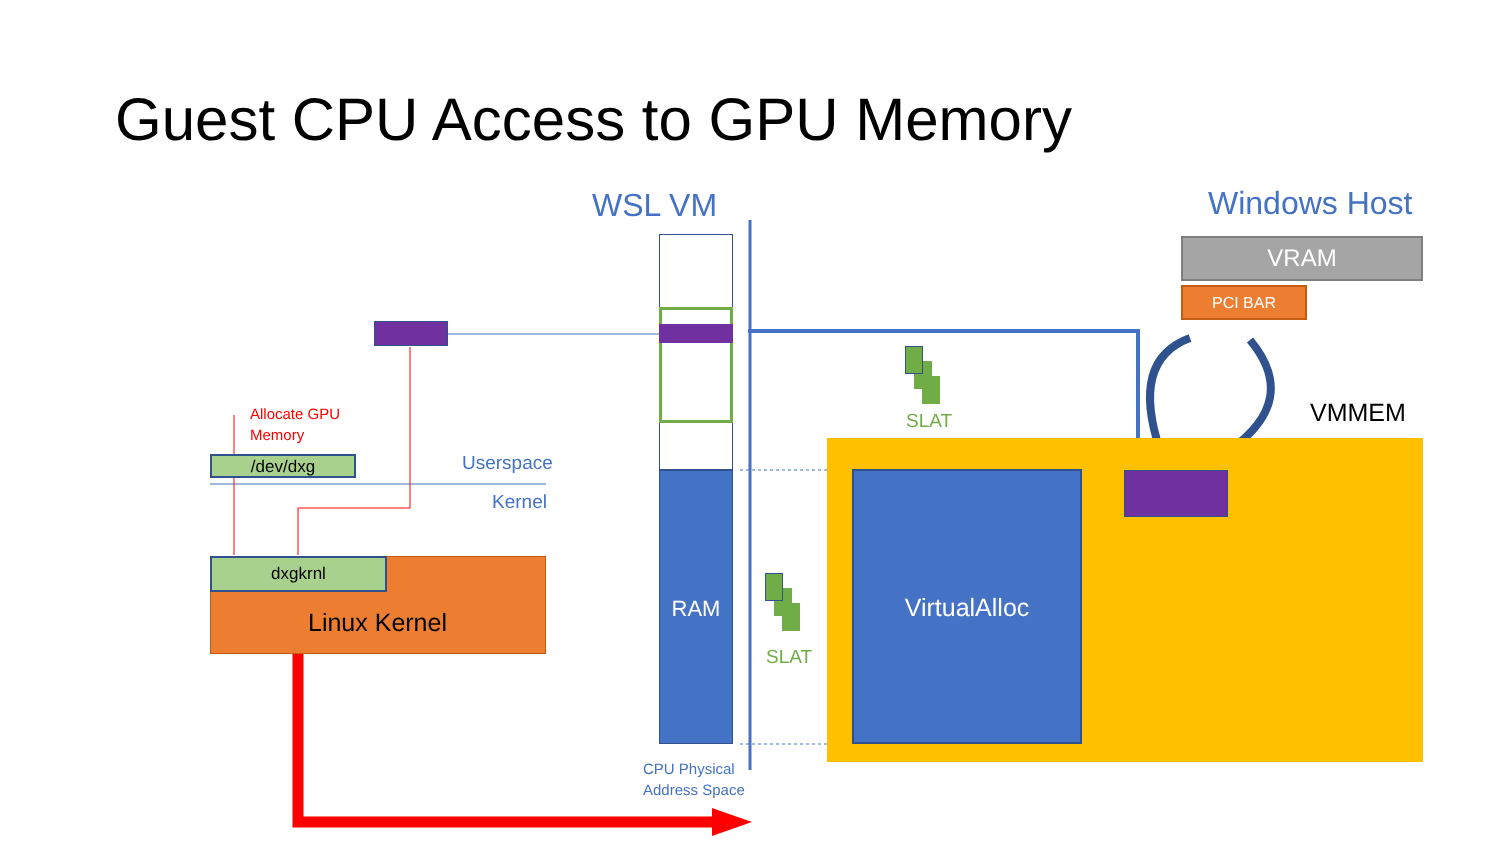Guest CPU Access to GPU Memory
WSL VM Windows Host
VRAM
PCI BAR
RAM
Allocate GPU
Memory
/dev/dxg Userspace
Kernel
dxgkrnl
Linux Kernel
CPU Physical
Address Space
SLAT
SLAT
VMMEM
VirtualAlloc